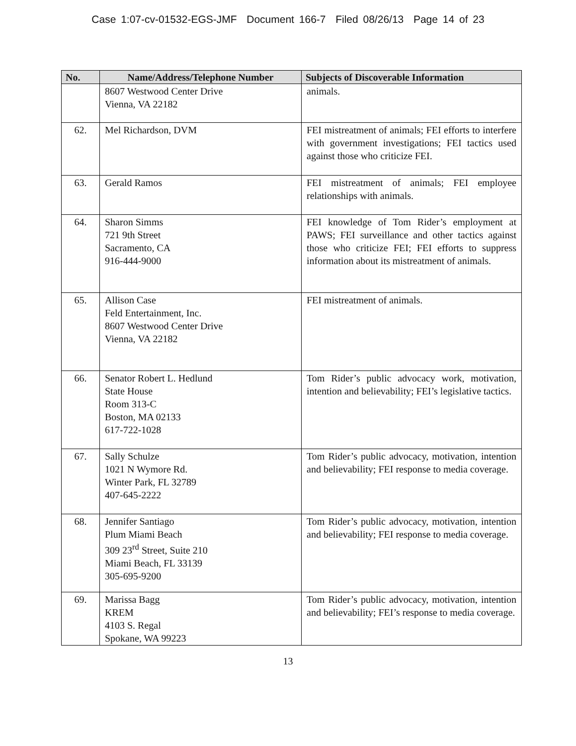Case 1:07-cv-01532-EGS-JMF Document 166-7 Filed 08/26/13 Page 14 of 23
| No. | Name/Address/Telephone Number | Subjects of Discoverable Information |
| --- | --- | --- |
| | 8607 Westwood Center Drive Vienna, VA 22182 | animals. |
| 62. | Mel Richardson, DVM | FEI mistreatment of animals; FEI efforts to interfere with government investigations; FEI tactics used against those who criticize FEI. |
| 63. | Gerald Ramos | FEI mistreatment of animals; FEI employee relationships with animals. |
| 64. | Sharon Simms 721 9th Street Sacramento, CA 916-444-9000 | FEI knowledge of Tom Rider’s employment at PAWS; FEI surveillance and other tactics against those who criticize FEI; FEI efforts to suppress information about its mistreatment of animals. |
| 65. | Allison Case Feld Entertainment, Inc. 8607 Westwood Center Drive Vienna, VA 22182 | FEI mistreatment of animals. |
| 66. | Senator Robert L. Hedlund State House Room 313-C Boston, MA 02133 617-722-1028 | Tom Rider’s public advocacy work, motivation, intention and believability; FEI’s legislative tactics. |
| 67. | Sally Schulze 1021 N Wymore Rd. Winter Park, FL 32789 407-645-2222 | Tom Rider’s public advocacy, motivation, intention and believability; FEI response to media coverage. |
| 68. | Jennifer Santiago Plum Miami Beach 309 23<sup>rd</sup> Street, Suite 210 Miami Beach, FL 33139 305-695-9200 | Tom Rider’s public advocacy, motivation, intention and believability; FEI response to media coverage. |
| 69. | Marissa Bagg KREM 4103 S. Regal Spokane, WA 99223 | Tom Rider’s public advocacy, motivation, intention and believability; FEI’s response to media coverage. |
13